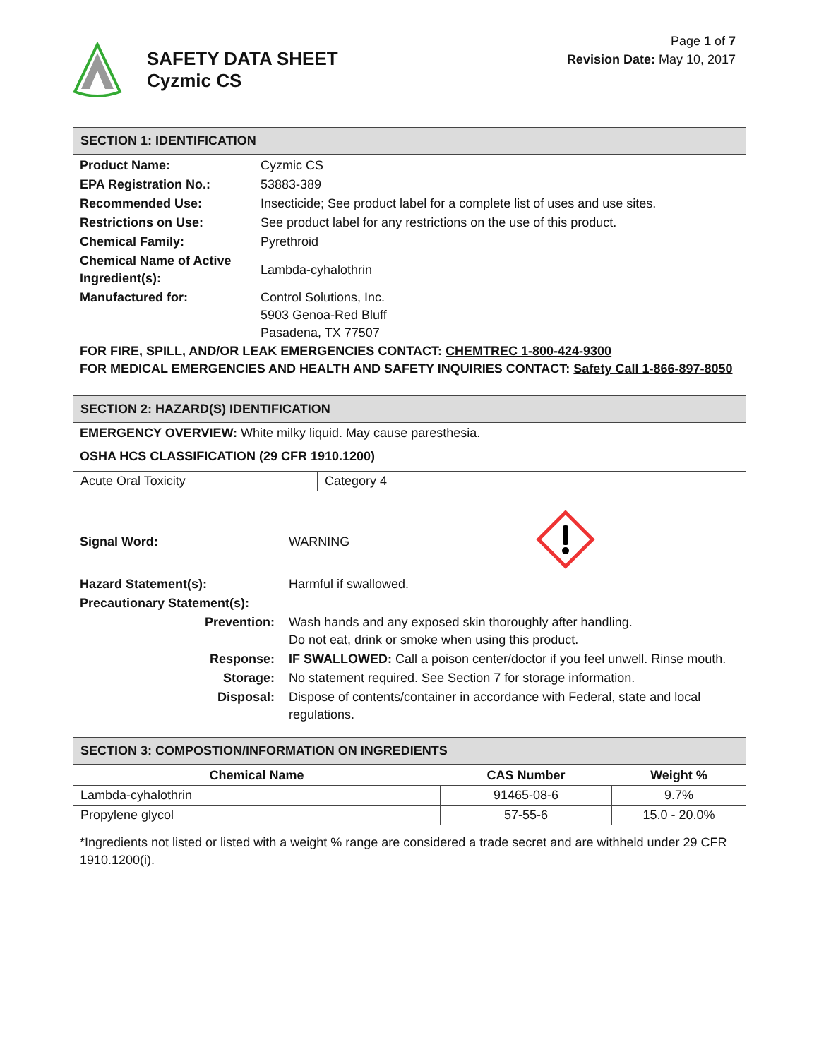SAFETY DATA SHEET
Cyzmic CS
Page 1 of 7
Revision Date: May 10, 2017
SECTION 1: IDENTIFICATION
| Product Name: | Cyzmic CS |
| EPA Registration No.: | 53883-389 |
| Recommended Use: | Insecticide; See product label for a complete list of uses and use sites. |
| Restrictions on Use: | See product label for any restrictions on the use of this product. |
| Chemical Family: | Pyrethroid |
| Chemical Name of Active Ingredient(s): | Lambda-cyhalothrin |
| Manufactured for: | Control Solutions, Inc. 5903 Genoa-Red Bluff Pasadena, TX 77507 |
FOR FIRE, SPILL, AND/OR LEAK EMERGENCIES CONTACT: CHEMTREC 1-800-424-9300
FOR MEDICAL EMERGENCIES AND HEALTH AND SAFETY INQUIRIES CONTACT: Safety Call 1-866-897-8050
SECTION 2: HAZARD(S) IDENTIFICATION
EMERGENCY OVERVIEW: White milky liquid. May cause paresthesia.
OSHA HCS CLASSIFICATION (29 CFR 1910.1200)
| Acute Oral Toxicity | Category 4 |
| Signal Word: | WARNING | |
| Hazard Statement(s): | Harmful if swallowed. | |
| Precautionary Statement(s): | | |
| Prevention: | Wash hands and any exposed skin thoroughly after handling. Do not eat, drink or smoke when using this product. | |
| Response: | IF SWALLOWED: Call a poison center/doctor if you feel unwell. Rinse mouth. | |
| Storage: | No statement required. See Section 7 for storage information. | |
| Disposal: | Dispose of contents/container in accordance with Federal, state and local regulations. | |
SECTION 3: COMPOSTION/INFORMATION ON INGREDIENTS
| Chemical Name | CAS Number | Weight % |
| --- | --- | --- |
| Lambda-cyhalothrin | 91465-08-6 | 9.7% |
| Propylene glycol | 57-55-6 | 15.0 - 20.0% |
*Ingredients not listed or listed with a weight % range are considered a trade secret and are withheld under 29 CFR 1910.1200(i).